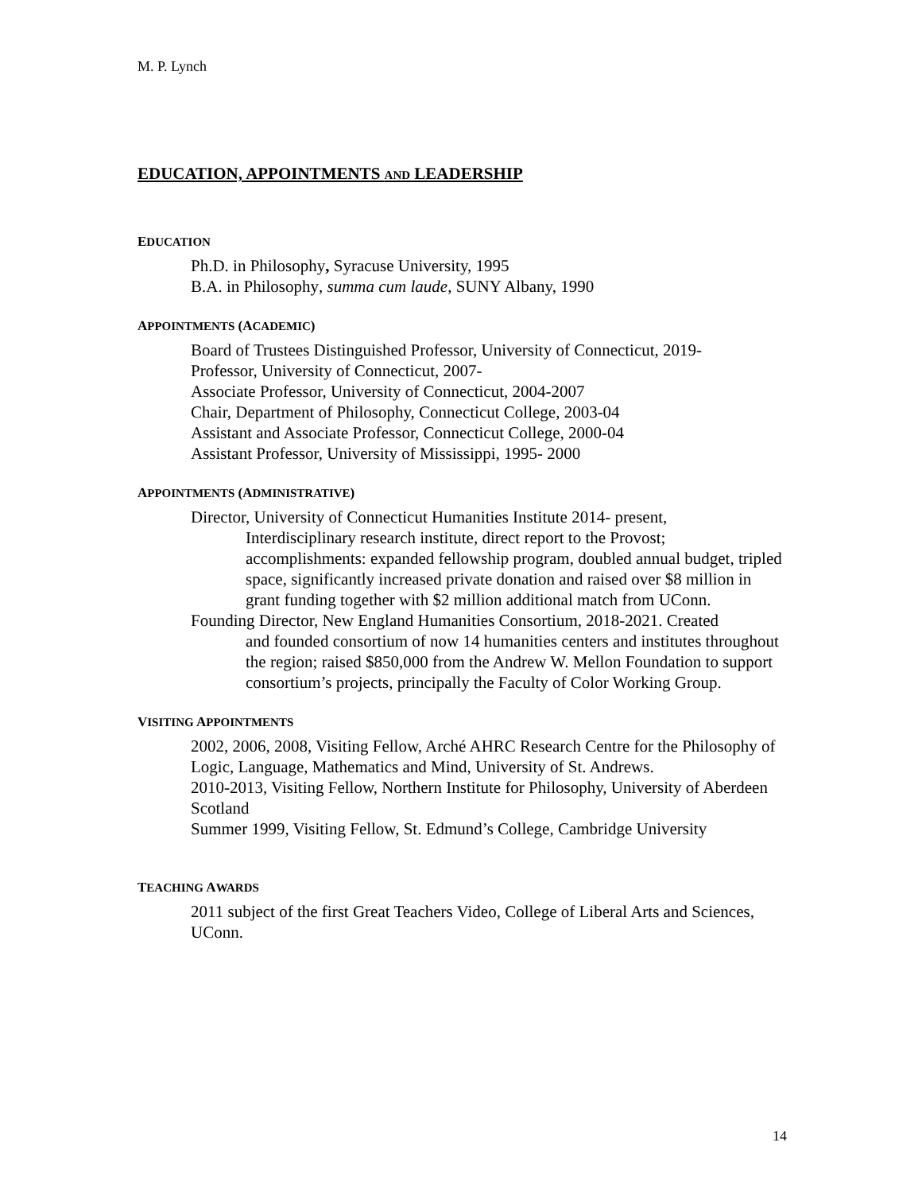M. P. Lynch
EDUCATION, APPOINTMENTS AND LEADERSHIP
EDUCATION
Ph.D. in Philosophy, Syracuse University, 1995
B.A. in Philosophy, summa cum laude, SUNY Albany, 1990
APPOINTMENTS (ACADEMIC)
Board of Trustees Distinguished Professor, University of Connecticut, 2019-
Professor, University of Connecticut, 2007-
Associate Professor, University of Connecticut, 2004-2007
Chair, Department of Philosophy, Connecticut College, 2003-04
Assistant and Associate Professor, Connecticut College, 2000-04
Assistant Professor, University of Mississippi, 1995- 2000
APPOINTMENTS (ADMINISTRATIVE)
Director, University of Connecticut Humanities Institute 2014- present,
Interdisciplinary research institute, direct report to the Provost; accomplishments: expanded fellowship program, doubled annual budget, tripled space, significantly increased private donation and raised over $8 million in grant funding together with $2 million additional match from UConn.
Founding Director, New England Humanities Consortium, 2018-2021. Created
and founded consortium of now 14 humanities centers and institutes throughout the region; raised $850,000 from the Andrew W. Mellon Foundation to support consortium’s projects, principally the Faculty of Color Working Group.
VISITING APPOINTMENTS
2002, 2006, 2008, Visiting Fellow, Arché AHRC Research Centre for the Philosophy of Logic, Language, Mathematics and Mind, University of St. Andrews.
2010-2013, Visiting Fellow, Northern Institute for Philosophy, University of Aberdeen Scotland
Summer 1999, Visiting Fellow, St. Edmund’s College, Cambridge University
TEACHING AWARDS
2011 subject of the first Great Teachers Video, College of Liberal Arts and Sciences, UConn.
14